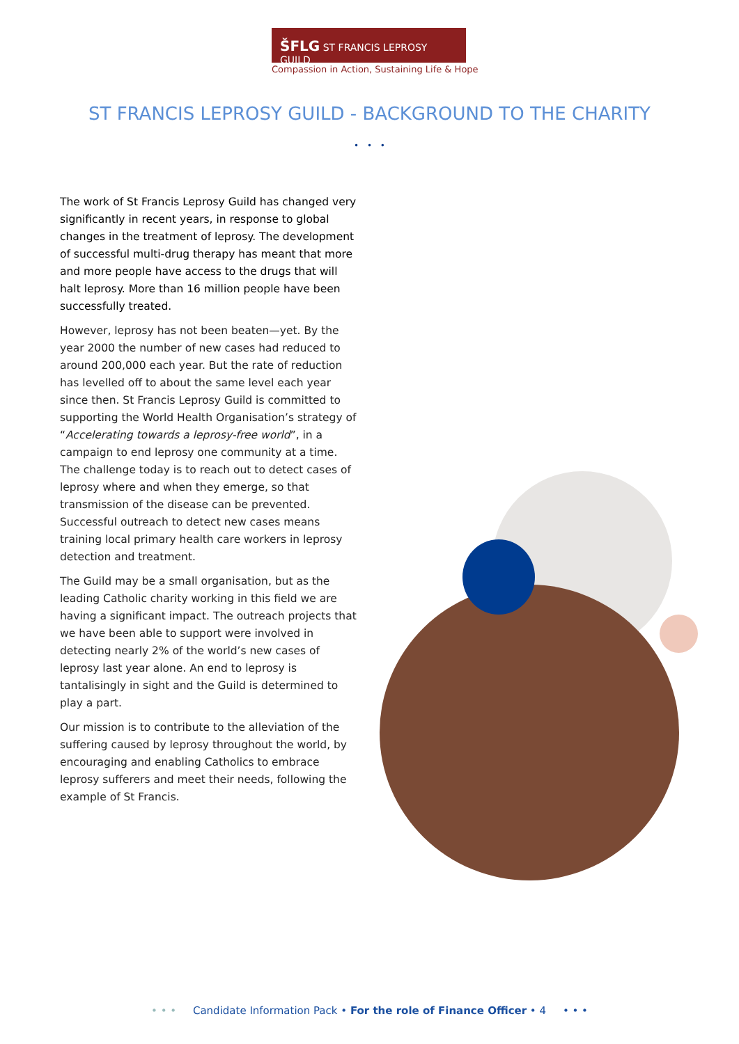ŠFLG ST FRANCIS LEPROSY GUILD
Compassion in Action, Sustaining Life & Hope
ST FRANCIS LEPROSY GUILD - BACKGROUND TO THE CHARITY
• • •
The work of St Francis Leprosy Guild has changed very significantly in recent years, in response to global changes in the treatment of leprosy. The development of successful multi-drug therapy has meant that more and more people have access to the drugs that will halt leprosy. More than 16 million people have been successfully treated.
However, leprosy has not been beaten—yet. By the year 2000 the number of new cases had reduced to around 200,000 each year. But the rate of reduction has levelled off to about the same level each year since then. St Francis Leprosy Guild is committed to supporting the World Health Organisation’s strategy of “Accelerating towards a leprosy-free world”, in a campaign to end leprosy one community at a time. The challenge today is to reach out to detect cases of leprosy where and when they emerge, so that transmission of the disease can be prevented. Successful outreach to detect new cases means training local primary health care workers in leprosy detection and treatment.
The Guild may be a small organisation, but as the leading Catholic charity working in this field we are having a significant impact. The outreach projects that we have been able to support were involved in detecting nearly 2% of the world’s new cases of leprosy last year alone. An end to leprosy is tantalisingly in sight and the Guild is determined to play a part.
Our mission is to contribute to the alleviation of the suffering caused by leprosy throughout the world, by encouraging and enabling Catholics to embrace leprosy sufferers and meet their needs, following the example of St Francis.
• • • Candidate Information Pack • For the role of Finance Officer • 4 • • •